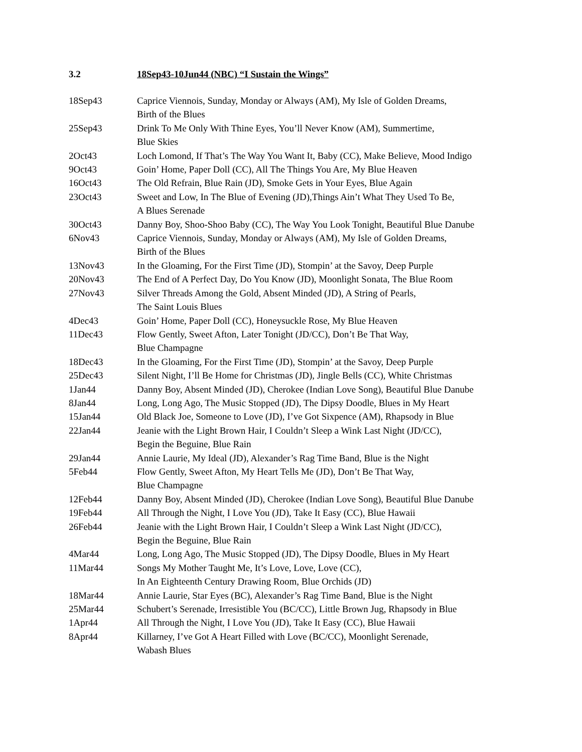3.2 18Sep43-10Jun44 (NBC) “I Sustain the Wings”
18Sep43 Caprice Viennois, Sunday, Monday or Always (AM), My Isle of Golden Dreams,
Birth of the Blues
25Sep43 Drink To Me Only With Thine Eyes, You’ll Never Know (AM), Summertime,
Blue Skies
2Oct43 Loch Lomond, If That’s The Way You Want It, Baby (CC), Make Believe, Mood Indigo
9Oct43 Goin’ Home, Paper Doll (CC), All The Things You Are, My Blue Heaven
16Oct43 The Old Refrain, Blue Rain (JD), Smoke Gets in Your Eyes, Blue Again
23Oct43 Sweet and Low, In The Blue of Evening (JD),Things Ain’t What They Used To Be,
A Blues Serenade
30Oct43 Danny Boy, Shoo-Shoo Baby (CC), The Way You Look Tonight, Beautiful Blue Danube
6Nov43 Caprice Viennois, Sunday, Monday or Always (AM), My Isle of Golden Dreams,
Birth of the Blues
13Nov43 In the Gloaming, For the First Time (JD), Stompin’ at the Savoy, Deep Purple
20Nov43 The End of A Perfect Day, Do You Know (JD), Moonlight Sonata, The Blue Room
27Nov43 Silver Threads Among the Gold, Absent Minded (JD), A String of Pearls,
The Saint Louis Blues
4Dec43 Goin’ Home, Paper Doll (CC), Honeysuckle Rose, My Blue Heaven
11Dec43 Flow Gently, Sweet Afton, Later Tonight (JD/CC), Don’t Be That Way,
Blue Champagne
18Dec43 In the Gloaming, For the First Time (JD), Stompin’ at the Savoy, Deep Purple
25Dec43 Silent Night, I’ll Be Home for Christmas (JD), Jingle Bells (CC), White Christmas
1Jan44 Danny Boy, Absent Minded (JD), Cherokee (Indian Love Song), Beautiful Blue Danube
8Jan44 Long, Long Ago, The Music Stopped (JD), The Dipsy Doodle, Blues in My Heart
15Jan44 Old Black Joe, Someone to Love (JD), I’ve Got Sixpence (AM), Rhapsody in Blue
22Jan44 Jeanie with the Light Brown Hair, I Couldn’t Sleep a Wink Last Night (JD/CC),
Begin the Beguine, Blue Rain
29Jan44 Annie Laurie, My Ideal (JD), Alexander’s Rag Time Band, Blue is the Night
5Feb44 Flow Gently, Sweet Afton, My Heart Tells Me (JD), Don’t Be That Way,
Blue Champagne
12Feb44 Danny Boy, Absent Minded (JD), Cherokee (Indian Love Song), Beautiful Blue Danube
19Feb44 All Through the Night, I Love You (JD), Take It Easy (CC), Blue Hawaii
26Feb44 Jeanie with the Light Brown Hair, I Couldn’t Sleep a Wink Last Night (JD/CC),
Begin the Beguine, Blue Rain
4Mar44 Long, Long Ago, The Music Stopped (JD), The Dipsy Doodle, Blues in My Heart
11Mar44 Songs My Mother Taught Me, It’s Love, Love, Love (CC),
In An Eighteenth Century Drawing Room, Blue Orchids (JD)
18Mar44 Annie Laurie, Star Eyes (BC), Alexander’s Rag Time Band, Blue is the Night
25Mar44 Schubert’s Serenade, Irresistible You (BC/CC), Little Brown Jug, Rhapsody in Blue
1Apr44 All Through the Night, I Love You (JD), Take It Easy (CC), Blue Hawaii
8Apr44 Killarney, I’ve Got A Heart Filled with Love (BC/CC), Moonlight Serenade,
Wabash Blues